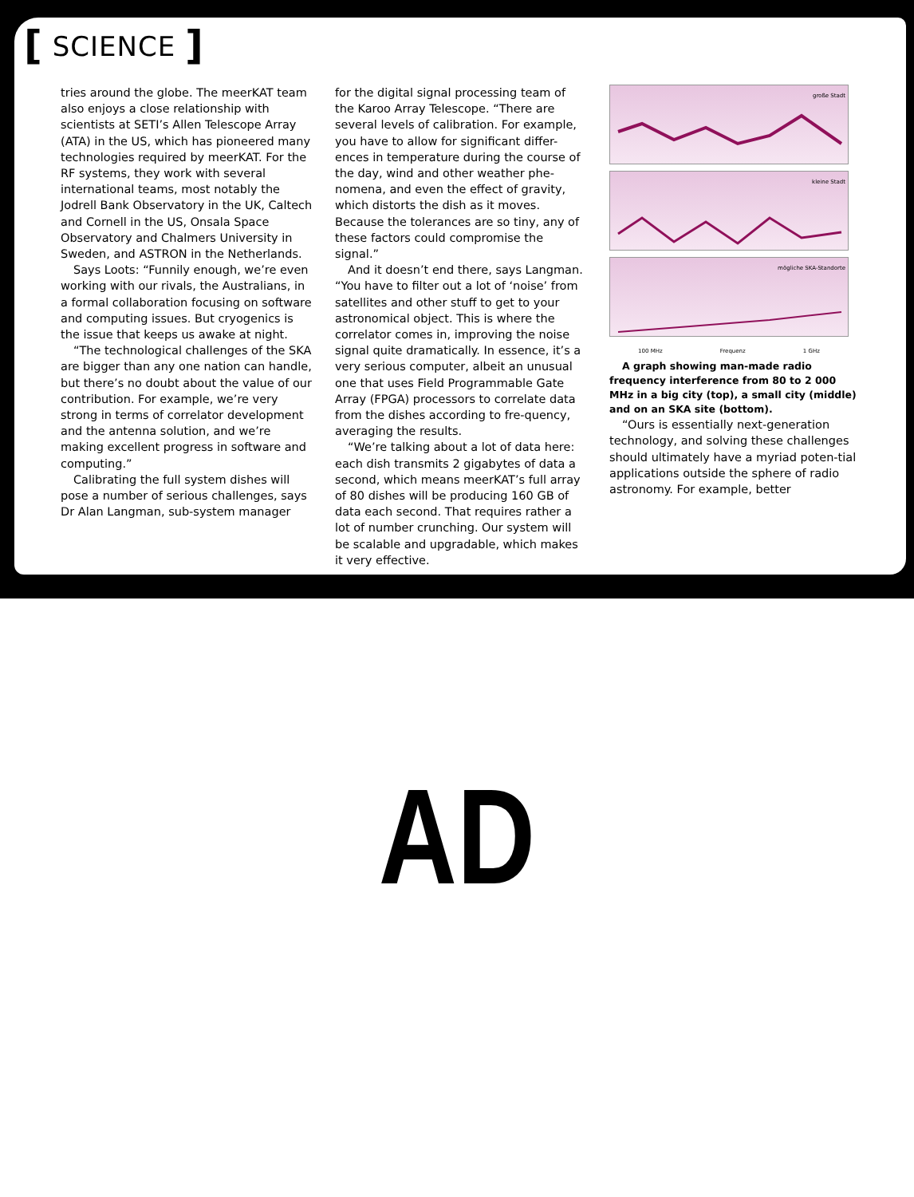[ SCIENCE ]
tries around the globe. The meerKAT team also enjoys a close relationship with scientists at SETI’s Allen Telescope Array (ATA) in the US, which has pioneered many technologies required by meerKAT. For the RF systems, they work with several international teams, most notably the Jodrell Bank Observatory in the UK, Caltech and Cornell in the US, Onsala Space Observatory and Chalmers University in Sweden, and ASTRON in the Netherlands.
Says Loots: “Funnily enough, we’re even working with our rivals, the Australians, in a formal collaboration focusing on software and computing issues. But cryogenics is the issue that keeps us awake at night.
“The technological challenges of the SKA are bigger than any one nation can handle, but there’s no doubt about the value of our contribution. For example, we’re very strong in terms of correlator development and the antenna solution, and we’re making excellent progress in software and computing.”
Calibrating the full system dishes will pose a number of serious challenges, says Dr Alan Langman, sub-system manager
for the digital signal processing team of the Karoo Array Telescope. “There are several levels of calibration. For example, you have to allow for significant differ-ences in temperature during the course of the day, wind and other weather phe-nomena, and even the effect of gravity, which distorts the dish as it moves. Because the tolerances are so tiny, any of these factors could compromise the signal.”
And it doesn’t end there, says Langman. “You have to filter out a lot of ‘noise’ from satellites and other stuff to get to your astronomical object. This is where the correlator comes in, improving the noise signal quite dramatically. In essence, it’s a very serious computer, albeit an unusual one that uses Field Programmable Gate Array (FPGA) processors to correlate data from the dishes according to fre-quency, averaging the results.
“We’re talking about a lot of data here: each dish transmits 2 gigabytes of data a second, which means meerKAT’s full array of 80 dishes will be producing 160 GB of data each second. That requires rather a lot of number crunching. Our system will be scalable and upgradable, which makes it very effective.
große Stadt
kleine Stadt
mögliche SKA-Standorte
100 MHz Frequenz 1 GHz
A graph showing man-made radio frequency interference from 80 to 2 000 MHz in a big city (top), a small city (middle) and on an SKA site (bottom).
“Ours is essentially next-generation technology, and solving these challenges should ultimately have a myriad poten-tial applications outside the sphere of radio astronomy. For example, better
AD